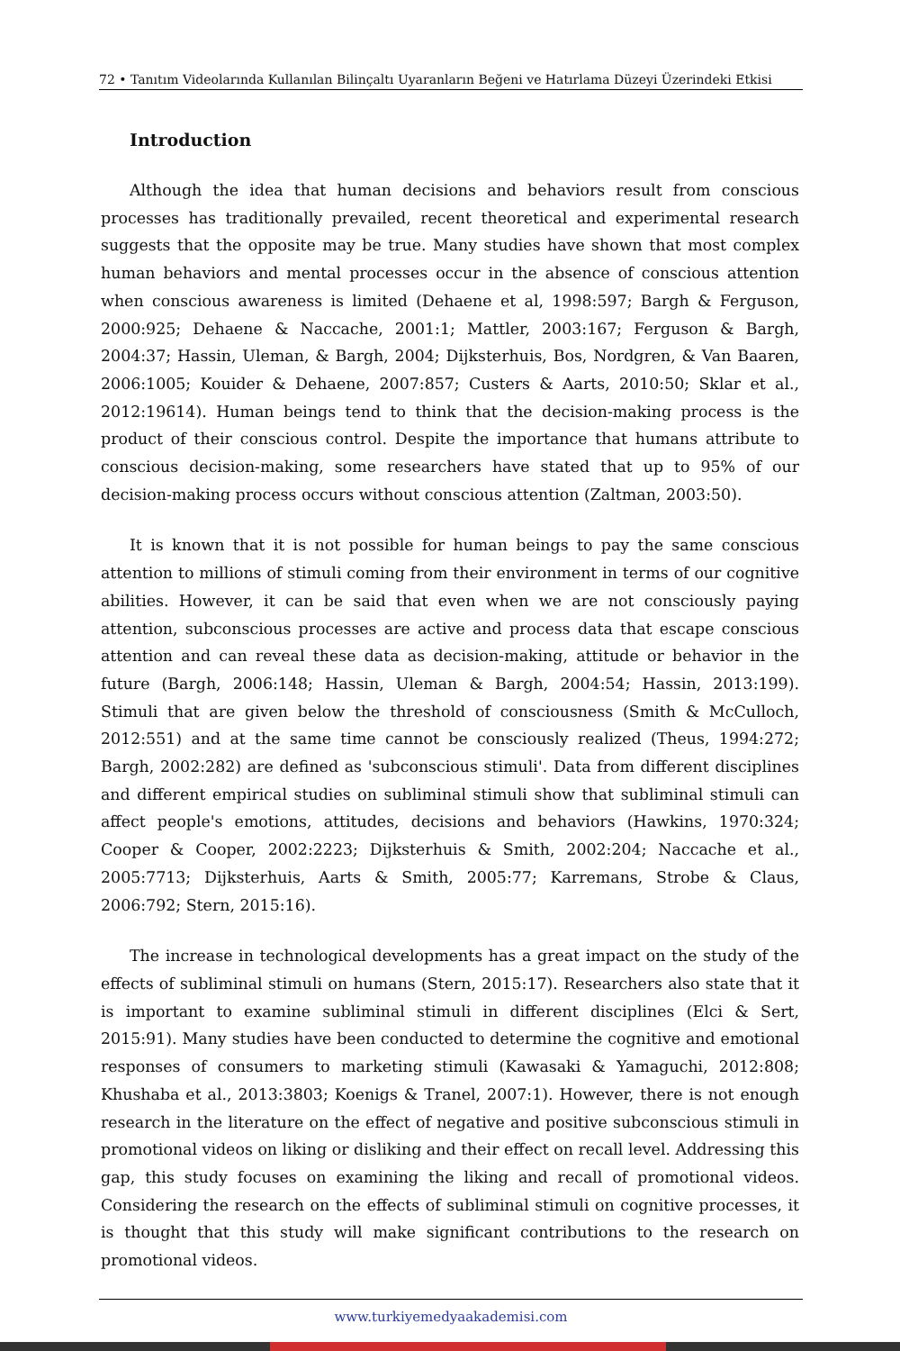72 • Tanıtım Videolarında Kullanılan Bilinçaltı Uyaranların Beğeni ve Hatırlama Düzeyi Üzerindeki Etkisi
Introduction
Although the idea that human decisions and behaviors result from conscious processes has traditionally prevailed, recent theoretical and experimental research suggests that the opposite may be true. Many studies have shown that most complex human behaviors and mental processes occur in the absence of conscious attention when conscious awareness is limited (Dehaene et al, 1998:597; Bargh & Ferguson, 2000:925; Dehaene & Naccache, 2001:1; Mattler, 2003:167; Ferguson & Bargh, 2004:37; Hassin, Uleman, & Bargh, 2004; Dijksterhuis, Bos, Nordgren, & Van Baaren, 2006:1005; Kouider & Dehaene, 2007:857; Custers & Aarts, 2010:50; Sklar et al., 2012:19614). Human beings tend to think that the decision-making process is the product of their conscious control. Despite the importance that humans attribute to conscious decision-making, some researchers have stated that up to 95% of our decision-making process occurs without conscious attention (Zaltman, 2003:50).
It is known that it is not possible for human beings to pay the same conscious attention to millions of stimuli coming from their environment in terms of our cognitive abilities. However, it can be said that even when we are not consciously paying attention, subconscious processes are active and process data that escape conscious attention and can reveal these data as decision-making, attitude or behavior in the future (Bargh, 2006:148; Hassin, Uleman & Bargh, 2004:54; Hassin, 2013:199). Stimuli that are given below the threshold of consciousness (Smith & McCulloch, 2012:551) and at the same time cannot be consciously realized (Theus, 1994:272; Bargh, 2002:282) are defined as 'subconscious stimuli'. Data from different disciplines and different empirical studies on subliminal stimuli show that subliminal stimuli can affect people's emotions, attitudes, decisions and behaviors (Hawkins, 1970:324; Cooper & Cooper, 2002:2223; Dijksterhuis & Smith, 2002:204; Naccache et al., 2005:7713; Dijksterhuis, Aarts & Smith, 2005:77; Karremans, Strobe & Claus, 2006:792; Stern, 2015:16).
The increase in technological developments has a great impact on the study of the effects of subliminal stimuli on humans (Stern, 2015:17). Researchers also state that it is important to examine subliminal stimuli in different disciplines (Elci & Sert, 2015:91). Many studies have been conducted to determine the cognitive and emotional responses of consumers to marketing stimuli (Kawasaki & Yamaguchi, 2012:808; Khushaba et al., 2013:3803; Koenigs & Tranel, 2007:1). However, there is not enough research in the literature on the effect of negative and positive subconscious stimuli in promotional videos on liking or disliking and their effect on recall level. Addressing this gap, this study focuses on examining the liking and recall of promotional videos. Considering the research on the effects of subliminal stimuli on cognitive processes, it is thought that this study will make significant contributions to the research on promotional videos.
www.turkiyemedyaakademisi.com